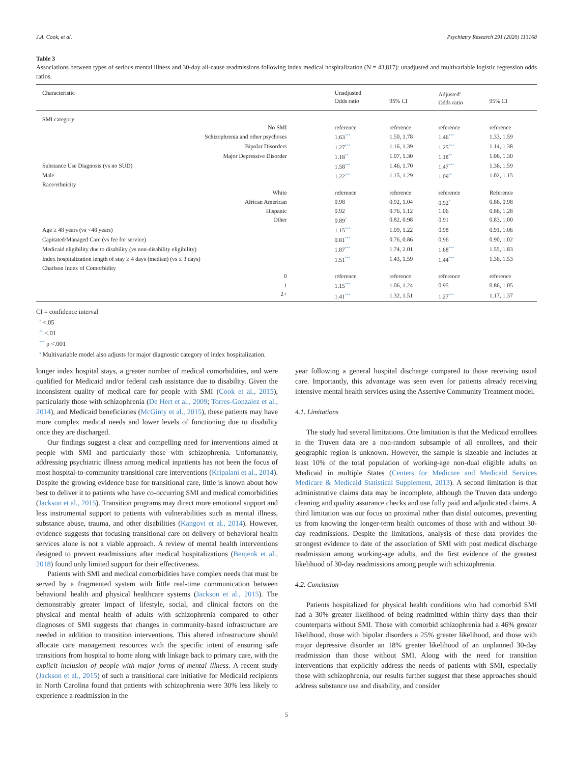J.A. Cook, et al. Psychiatry Research 291 (2020) 113168
Table 3
Associations between types of serious mental illness and 30-day all-cause readmissions following index medical hospitalization (N = 43,817): unadjusted and multivariable logistic regression odds ratios.
| Characteristic | Unadjusted Odds ratio | 95% CI | Adjusted<sup>a</sup> Odds ratio | 95% CI |
| --- | --- | --- | --- | --- |
| SMI category | | | | |
| No SMI | reference | reference | reference | reference |
| Schizophrenia and other psychoses | 1.63<sup>***</sup> | 1.50, 1.78 | 1.46<sup>***</sup> | 1.33, 1.59 |
| Bipolar Disorders | 1.27<sup>***</sup> | 1.16, 1.39 | 1.25<sup>***</sup> | 1.14, 1.38 |
| Major Depressive Disorder | 1.18<sup>**</sup> | 1.07, 1.30 | 1.18<sup>**</sup> | 1.06, 1.30 |
| Substance Use Diagnosis (vs no SUD) | 1.58<sup>***</sup> | 1.46, 1.70 | 1.47<sup>***</sup> | 1.36, 1.59 |
| Male | 1.22<sup>***</sup> | 1.15, 1.29 | 1.09<sup>**</sup> | 1.02, 1.15 |
| Race/ethnicity | | | | |
| White | reference | reference | reference | Reference |
| African American | 0.98 | 0.92, 1.04 | 0.92<sup>*</sup> | 0.86, 0.98 |
| Hispanic | 0.92 | 0.76, 1.12 | 1.06 | 0.86, 1.28 |
| Other | 0.89<sup>*</sup> | 0.82, 0.98 | 0.91 | 0.83, 1.00 |
| Age ≥ 48 years (vs <48 years) | 1.15<sup>***</sup> | 1.09, 1.22 | 0.98 | 0.91, 1.06 |
| Capitated/Managed Care (vs fee for service) | 0.81<sup>***</sup> | 0.76, 0.86 | 0.96 | 0.90, 1.02 |
| Medicaid eligibility due to disability (vs non-disability eligibility) | 1.87<sup>***</sup> | 1.74, 2.01 | 1.68<sup>***</sup> | 1.55, 1.83 |
| Index hospitalization length of stay ≥ 4 days (median) (vs ≤ 3 days) | 1.51<sup>***</sup> | 1.43, 1.59 | 1.44<sup>***</sup> | 1.36, 1.53 |
| Charlson Index of Comorbidity | | | | |
| 0 | reference | reference | reference | reference |
| 1 | 1.15<sup>***</sup> | 1.06, 1.24 | 0.95 | 0.86, 1.05 |
| 2+ | 1.41<sup>***</sup> | 1.32, 1.51 | 1.27<sup>***</sup> | 1.17, 1.37 |
CI = confidence interval
<sup>*</sup> <.05
<sup>**</sup> <.01
<sup>***</sup> p <.001
<sup>a</sup> Multivariable model also adjusts for major diagnostic category of index hospitalization.
longer index hospital stays, a greater number of medical comorbidities, and were qualified for Medicaid and/or federal cash assistance due to disability. Given the inconsistent quality of medical care for people with SMI (Cook et al., 2015), particularly those with schizophrenia (De Hert et al., 2009; Torres-Gonzalez et al., 2014), and Medicaid beneficiaries (McGinty et al., 2015), these patients may have more complex medical needs and lower levels of functioning due to disability once they are discharged.
Our findings suggest a clear and compelling need for interventions aimed at people with SMI and particularly those with schizophrenia. Unfortunately, addressing psychiatric illness among medical inpatients has not been the focus of most hospital-to-community transitional care interventions (Kripalani et al., 2014). Despite the growing evidence base for transitional care, little is known about how best to deliver it to patients who have co-occurring SMI and medical comorbidities (Jackson et al., 2015). Transition programs may direct more emotional support and less instrumental support to patients with vulnerabilities such as mental illness, substance abuse, trauma, and other disabilities (Kangovi et al., 2014). However, evidence suggests that focusing transitional care on delivery of behavioral health services alone is not a viable approach. A review of mental health interventions designed to prevent readmissions after medical hospitalizations (Benjenk et al., 2018) found only limited support for their effectiveness.
Patients with SMI and medical comorbidities have complex needs that must be served by a fragmented system with little real-time communication between behavioral health and physical healthcare systems (Jackson et al., 2015). The demonstrably greater impact of lifestyle, social, and clinical factors on the physical and mental health of adults with schizophrenia compared to other diagnoses of SMI suggests that changes in community-based infrastructure are needed in addition to transition interventions. This altered infrastructure should allocate care management resources with the specific intent of ensuring safe transitions from hospital to home along with linkage back to primary care, with the explicit inclusion of people with major forms of mental illness. A recent study (Jackson et al., 2015) of such a transitional care initiative for Medicaid recipients in North Carolina found that patients with schizophrenia were 30% less likely to experience a readmission in the
year following a general hospital discharge compared to those receiving usual care. Importantly, this advantage was seen even for patients already receiving intensive mental health services using the Assertive Community Treatment model.
4.1. Limitations
The study had several limitations. One limitation is that the Medicaid enrollees in the Truven data are a non-random subsample of all enrollees, and their geographic region is unknown. However, the sample is sizeable and includes at least 10% of the total population of working-age non-dual eligible adults on Medicaid in multiple States (Centers for Medicare and Medicaid Services Medicare & Medicaid Statistical Supplement, 2013). A second limitation is that administrative claims data may be incomplete, although the Truven data undergo cleaning and quality assurance checks and use fully paid and adjudicated claims. A third limitation was our focus on proximal rather than distal outcomes, preventing us from knowing the longer-term health outcomes of those with and without 30-day readmissions. Despite the limitations, analysis of these data provides the strongest evidence to date of the association of SMI with post medical discharge readmission among working-age adults, and the first evidence of the greatest likelihood of 30-day readmissions among people with schizophrenia.
4.2. Conclusion
Patients hospitalized for physical health conditions who had comorbid SMI had a 30% greater likelihood of being readmitted within thirty days than their counterparts without SMI. Those with comorbid schizophrenia had a 46% greater likelihood, those with bipolar disorders a 25% greater likelihood, and those with major depressive disorder an 18% greater likelihood of an unplanned 30-day readmission than those without SMI. Along with the need for transition interventions that explicitly address the needs of patients with SMI, especially those with schizophrenia, our results further suggest that these approaches should address substance use and disability, and consider
5